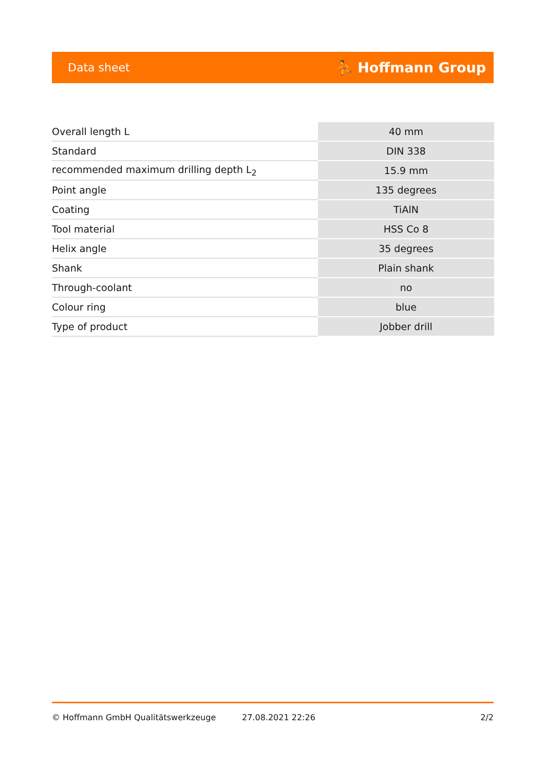Data sheet ⛹ Hoffmann Group
| Overall length L | 40 mm |
| Standard | DIN 338 |
| recommended maximum drilling depth L<sub>2</sub> | 15.9 mm |
| Point angle | 135 degrees |
| Coating | TiAlN |
| Tool material | HSS Co 8 |
| Helix angle | 35 degrees |
| Shank | Plain shank |
| Through-coolant | no |
| Colour ring | blue |
| Type of product | Jobber drill |
© Hoffmann GmbH Qualitätswerkzeuge 27.08.2021 22:26 2/2